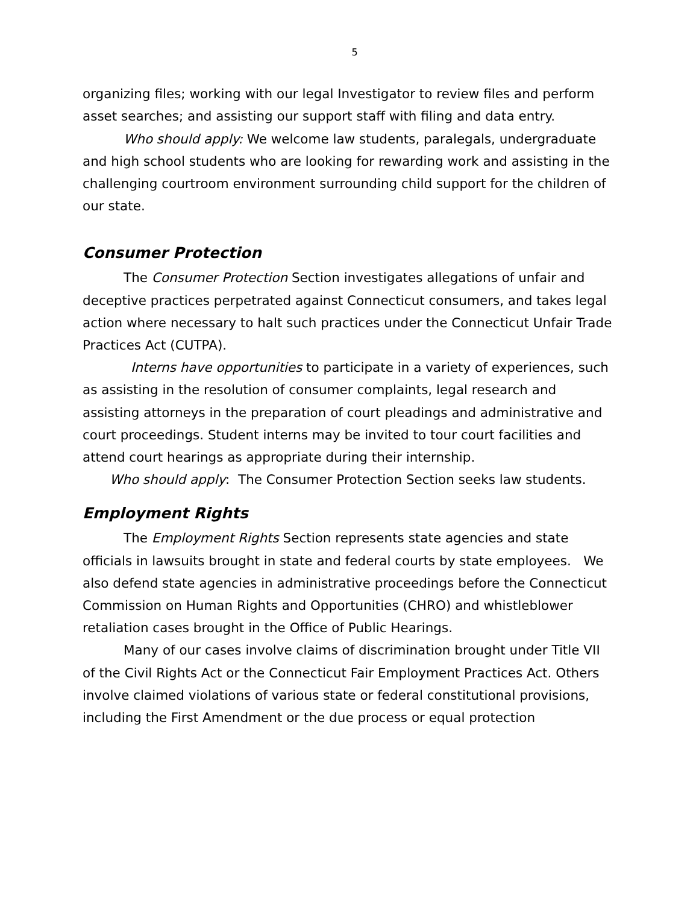5
organizing files; working with our legal Investigator to review files and perform asset searches; and assisting our support staff with filing and data entry.
Who should apply: We welcome law students, paralegals, undergraduate and high school students who are looking for rewarding work and assisting in the challenging courtroom environment surrounding child support for the children of our state.
Consumer Protection
The Consumer Protection Section investigates allegations of unfair and deceptive practices perpetrated against Connecticut consumers, and takes legal action where necessary to halt such practices under the Connecticut Unfair Trade Practices Act (CUTPA).
Interns have opportunities to participate in a variety of experiences, such as assisting in the resolution of consumer complaints, legal research and assisting attorneys in the preparation of court pleadings and administrative and court proceedings. Student interns may be invited to tour court facilities and attend court hearings as appropriate during their internship.
Who should apply: The Consumer Protection Section seeks law students.
Employment Rights
The Employment Rights Section represents state agencies and state officials in lawsuits brought in state and federal courts by state employees. We also defend state agencies in administrative proceedings before the Connecticut Commission on Human Rights and Opportunities (CHRO) and whistleblower retaliation cases brought in the Office of Public Hearings.
Many of our cases involve claims of discrimination brought under Title VII of the Civil Rights Act or the Connecticut Fair Employment Practices Act. Others involve claimed violations of various state or federal constitutional provisions, including the First Amendment or the due process or equal protection